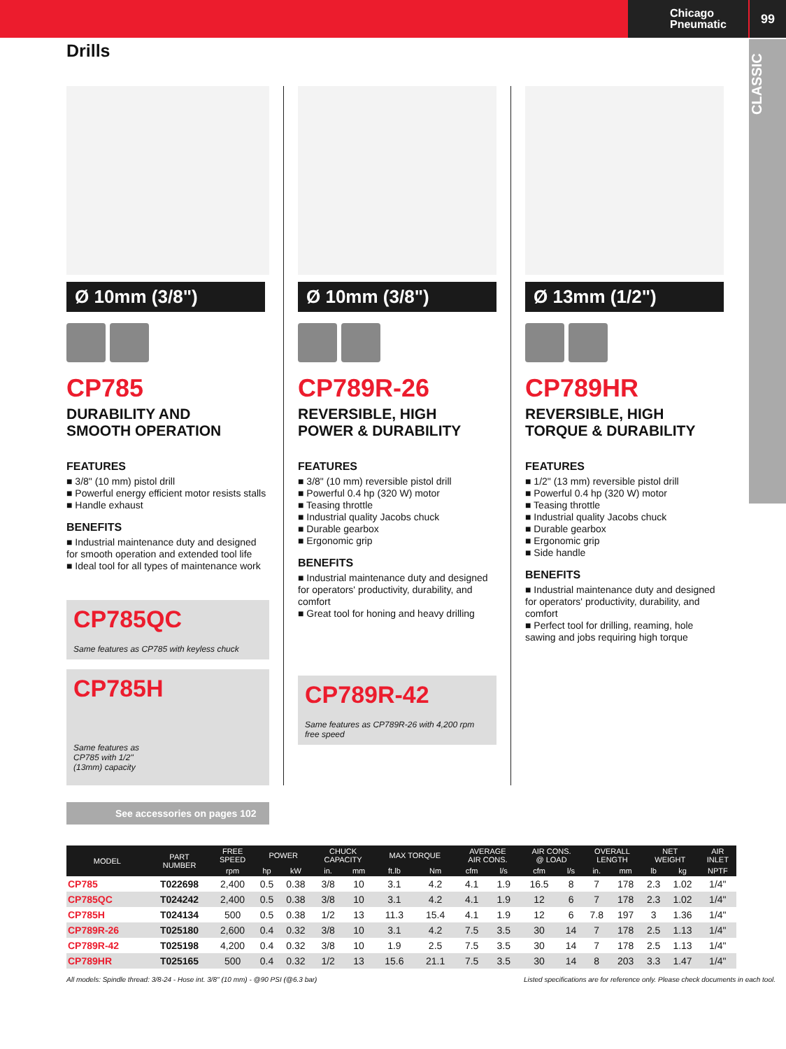Chicago
Pneumatic
99
CLASSIC
Drills
Ø 10mm (3/8")
CP785
DURABILITY AND
SMOOTH OPERATION
FEATURES
■ 3/8" (10 mm) pistol drill
■ Powerful energy efficient motor resists stalls
■ Handle exhaust
BENEFITS
■ Industrial maintenance duty and designed for smooth operation and extended tool life
■ Ideal tool for all types of maintenance work
CP785QC
Same features as CP785 with keyless chuck
CP785H
Same features as
CP785 with 1/2"
(13mm) capacity
Ø 10mm (3/8")
CP789R-26
REVERSIBLE, HIGH
POWER & DURABILITY
FEATURES
■ 3/8" (10 mm) reversible pistol drill
■ Powerful 0.4 hp (320 W) motor
■ Teasing throttle
■ Industrial quality Jacobs chuck
■ Durable gearbox
■ Ergonomic grip
BENEFITS
■ Industrial maintenance duty and designed for operators' productivity, durability, and comfort
■ Great tool for honing and heavy drilling
CP789R-42
Same features as CP789R-26 with 4,200 rpm free speed
Ø 13mm (1/2")
CP789HR
REVERSIBLE, HIGH
TORQUE & DURABILITY
FEATURES
■ 1/2" (13 mm) reversible pistol drill
■ Powerful 0.4 hp (320 W) motor
■ Teasing throttle
■ Industrial quality Jacobs chuck
■ Durable gearbox
■ Ergonomic grip
■ Side handle
BENEFITS
■ Industrial maintenance duty and designed for operators' productivity, durability, and comfort
■ Perfect tool for drilling, reaming, hole sawing and jobs requiring high torque
See accessories on pages 102
| MODEL | PART NUMBER | FREE SPEED | POWER | | CHUCK CAPACITY | | MAX TORQUE | | AVERAGE AIR CONS. | | AIR CONS. @ LOAD | | OVERALL LENGTH | | NET WEIGHT | | AIR INLET |
| --- | --- | --- | --- | --- | --- | --- | --- | --- | --- | --- | --- | --- | --- | --- | --- | --- | --- |
| | | rpm | hp | kW | in. | mm | ft.lb | Nm | cfm | l/s | cfm | l/s | in. | mm | lb | kg | NPTF |
| CP785 | T022698 | 2,400 | 0.5 | 0.38 | 3/8 | 10 | 3.1 | 4.2 | 4.1 | 1.9 | 16.5 | 8 | 7 | 178 | 2.3 | 1.02 | 1/4" |
| CP785QC | T024242 | 2,400 | 0.5 | 0.38 | 3/8 | 10 | 3.1 | 4.2 | 4.1 | 1.9 | 12 | 6 | 7 | 178 | 2.3 | 1.02 | 1/4" |
| CP785H | T024134 | 500 | 0.5 | 0.38 | 1/2 | 13 | 11.3 | 15.4 | 4.1 | 1.9 | 12 | 6 | 7.8 | 197 | 3 | 1.36 | 1/4" |
| CP789R-26 | T025180 | 2,600 | 0.4 | 0.32 | 3/8 | 10 | 3.1 | 4.2 | 7.5 | 3.5 | 30 | 14 | 7 | 178 | 2.5 | 1.13 | 1/4" |
| CP789R-42 | T025198 | 4,200 | 0.4 | 0.32 | 3/8 | 10 | 1.9 | 2.5 | 7.5 | 3.5 | 30 | 14 | 7 | 178 | 2.5 | 1.13 | 1/4" |
| CP789HR | T025165 | 500 | 0.4 | 0.32 | 1/2 | 13 | 15.6 | 21.1 | 7.5 | 3.5 | 30 | 14 | 8 | 203 | 3.3 | 1.47 | 1/4" |
All models: Spindle thread: 3/8-24 - Hose int. 3/8" (10 mm) - @90 PSI (@6.3 bar) Listed specifications are for reference only. Please check documents in each tool.